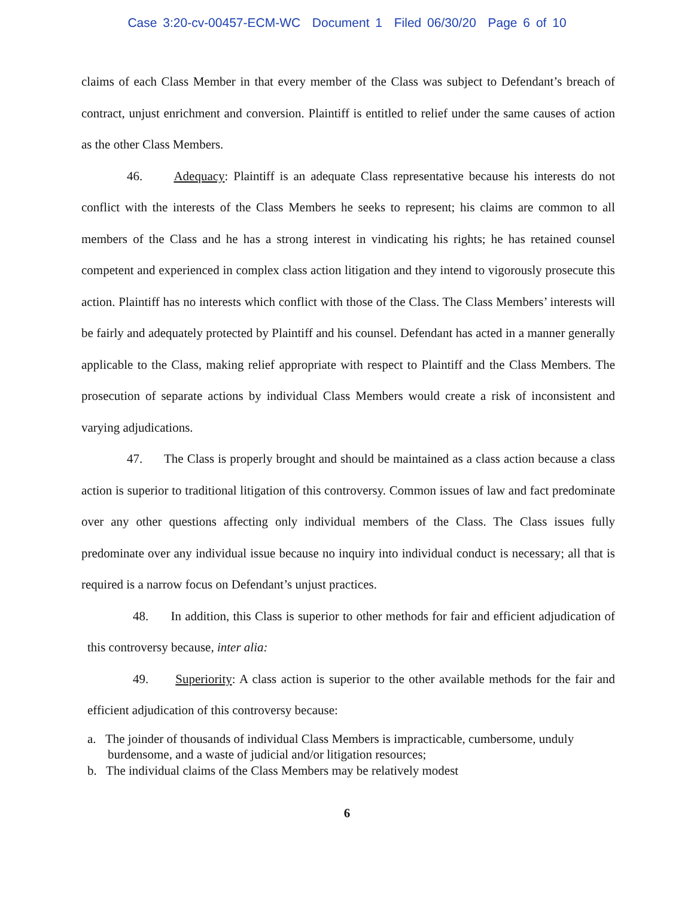Case 3:20-cv-00457-ECM-WC Document 1 Filed 06/30/20 Page 6 of 10
claims of each Class Member in that every member of the Class was subject to Defendant’s breach of contract, unjust enrichment and conversion. Plaintiff is entitled to relief under the same causes of action as the other Class Members.
46. Adequacy: Plaintiff is an adequate Class representative because his interests do not conflict with the interests of the Class Members he seeks to represent; his claims are common to all members of the Class and he has a strong interest in vindicating his rights; he has retained counsel competent and experienced in complex class action litigation and they intend to vigorously prosecute this action. Plaintiff has no interests which conflict with those of the Class. The Class Members’ interests will be fairly and adequately protected by Plaintiff and his counsel. Defendant has acted in a manner generally applicable to the Class, making relief appropriate with respect to Plaintiff and the Class Members. The prosecution of separate actions by individual Class Members would create a risk of inconsistent and varying adjudications.
47. The Class is properly brought and should be maintained as a class action because a class action is superior to traditional litigation of this controversy. Common issues of law and fact predominate over any other questions affecting only individual members of the Class. The Class issues fully predominate over any individual issue because no inquiry into individual conduct is necessary; all that is required is a narrow focus on Defendant’s unjust practices.
48. In addition, this Class is superior to other methods for fair and efficient adjudication of this controversy because, inter alia:
49. Superiority: A class action is superior to the other available methods for the fair and efficient adjudication of this controversy because:
a. The joinder of thousands of individual Class Members is impracticable, cumbersome, unduly burdensome, and a waste of judicial and/or litigation resources;
b. The individual claims of the Class Members may be relatively modest
6